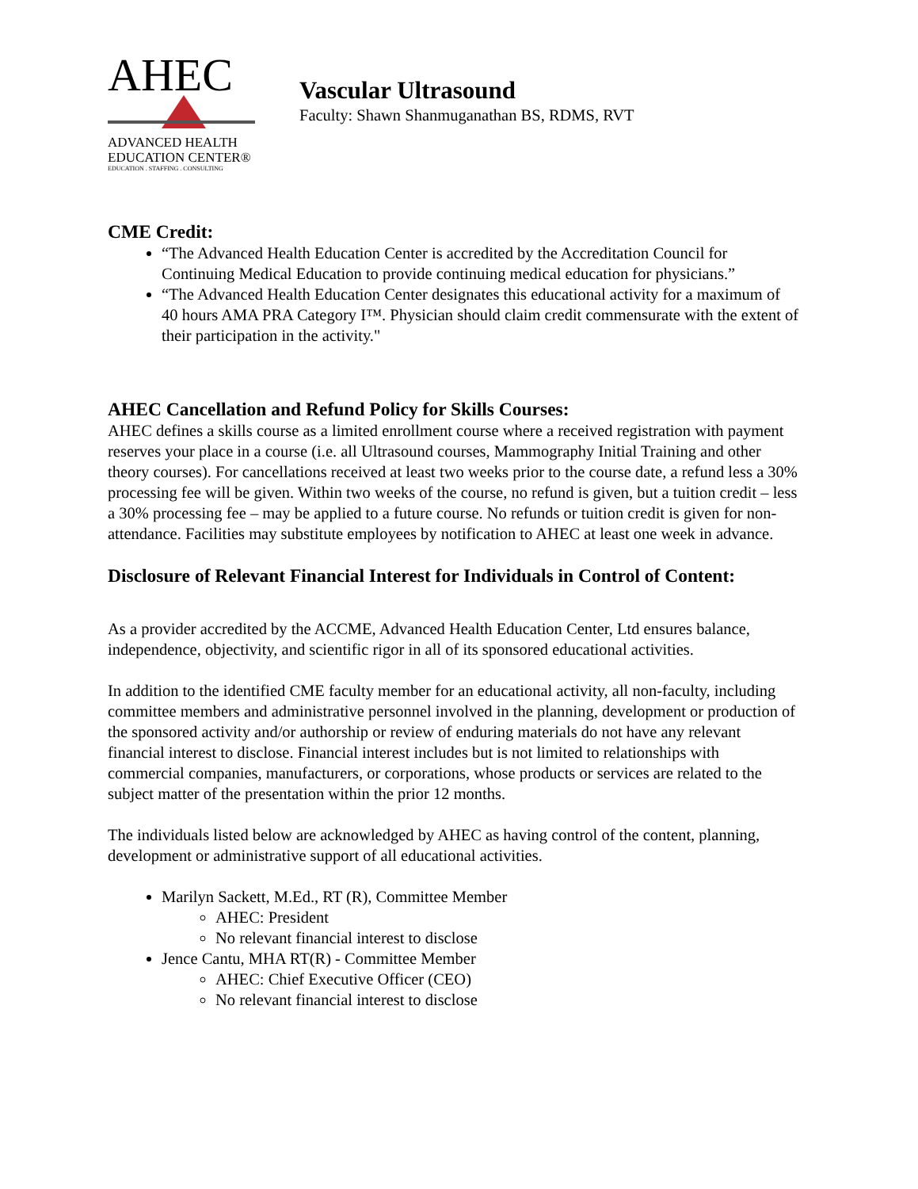AHEC
ADVANCED HEALTH
EDUCATION CENTER®
EDUCATION . STAFFING . CONSULTING
Vascular Ultrasound
Faculty: Shawn Shanmuganathan BS, RDMS, RVT
CME Credit:
“The Advanced Health Education Center is accredited by the Accreditation Council for Continuing Medical Education to provide continuing medical education for physicians.”
“The Advanced Health Education Center designates this educational activity for a maximum of 40 hours AMA PRA Category I™. Physician should claim credit commensurate with the extent of their participation in the activity."
AHEC Cancellation and Refund Policy for Skills Courses:
AHEC defines a skills course as a limited enrollment course where a received registration with payment reserves your place in a course (i.e. all Ultrasound courses, Mammography Initial Training and other theory courses). For cancellations received at least two weeks prior to the course date, a refund less a 30% processing fee will be given. Within two weeks of the course, no refund is given, but a tuition credit – less a 30% processing fee – may be applied to a future course. No refunds or tuition credit is given for non-attendance. Facilities may substitute employees by notification to AHEC at least one week in advance.
Disclosure of Relevant Financial Interest for Individuals in Control of Content:
As a provider accredited by the ACCME, Advanced Health Education Center, Ltd ensures balance, independence, objectivity, and scientific rigor in all of its sponsored educational activities.
In addition to the identified CME faculty member for an educational activity, all non-faculty, including committee members and administrative personnel involved in the planning, development or production of the sponsored activity and/or authorship or review of enduring materials do not have any relevant financial interest to disclose. Financial interest includes but is not limited to relationships with commercial companies, manufacturers, or corporations, whose products or services are related to the subject matter of the presentation within the prior 12 months.
The individuals listed below are acknowledged by AHEC as having control of the content, planning, development or administrative support of all educational activities.
Marilyn Sackett, M.Ed., RT (R), Committee Member
AHEC: President
No relevant financial interest to disclose
Jence Cantu, MHA RT(R) - Committee Member
AHEC: Chief Executive Officer (CEO)
No relevant financial interest to disclose